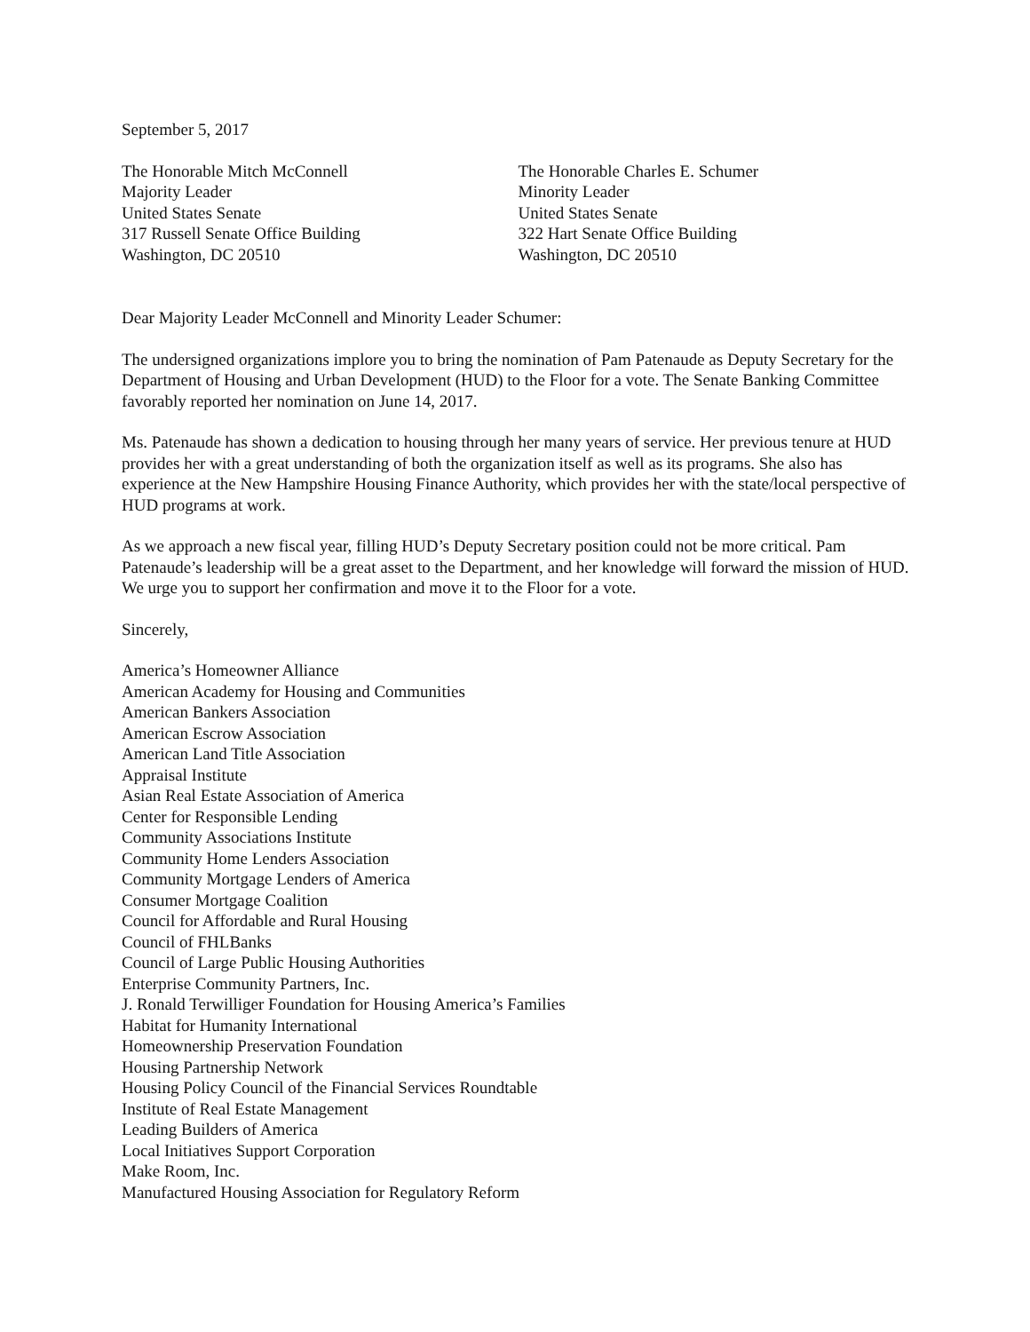September 5, 2017
The Honorable Mitch McConnell
Majority Leader
United States Senate
317 Russell Senate Office Building
Washington, DC 20510
The Honorable Charles E. Schumer
Minority Leader
United States Senate
322 Hart Senate Office Building
Washington, DC 20510
Dear Majority Leader McConnell and Minority Leader Schumer:
The undersigned organizations implore you to bring the nomination of Pam Patenaude as Deputy Secretary for the Department of Housing and Urban Development (HUD) to the Floor for a vote. The Senate Banking Committee favorably reported her nomination on June 14, 2017.
Ms. Patenaude has shown a dedication to housing through her many years of service. Her previous tenure at HUD provides her with a great understanding of both the organization itself as well as its programs. She also has experience at the New Hampshire Housing Finance Authority, which provides her with the state/local perspective of HUD programs at work.
As we approach a new fiscal year, filling HUD’s Deputy Secretary position could not be more critical. Pam Patenaude’s leadership will be a great asset to the Department, and her knowledge will forward the mission of HUD. We urge you to support her confirmation and move it to the Floor for a vote.
Sincerely,
America’s Homeowner Alliance
American Academy for Housing and Communities
American Bankers Association
American Escrow Association
American Land Title Association
Appraisal Institute
Asian Real Estate Association of America
Center for Responsible Lending
Community Associations Institute
Community Home Lenders Association
Community Mortgage Lenders of America
Consumer Mortgage Coalition
Council for Affordable and Rural Housing
Council of FHLBanks
Council of Large Public Housing Authorities
Enterprise Community Partners, Inc.
J. Ronald Terwilliger Foundation for Housing America’s Families
Habitat for Humanity International
Homeownership Preservation Foundation
Housing Partnership Network
Housing Policy Council of the Financial Services Roundtable
Institute of Real Estate Management
Leading Builders of America
Local Initiatives Support Corporation
Make Room, Inc.
Manufactured Housing Association for Regulatory Reform